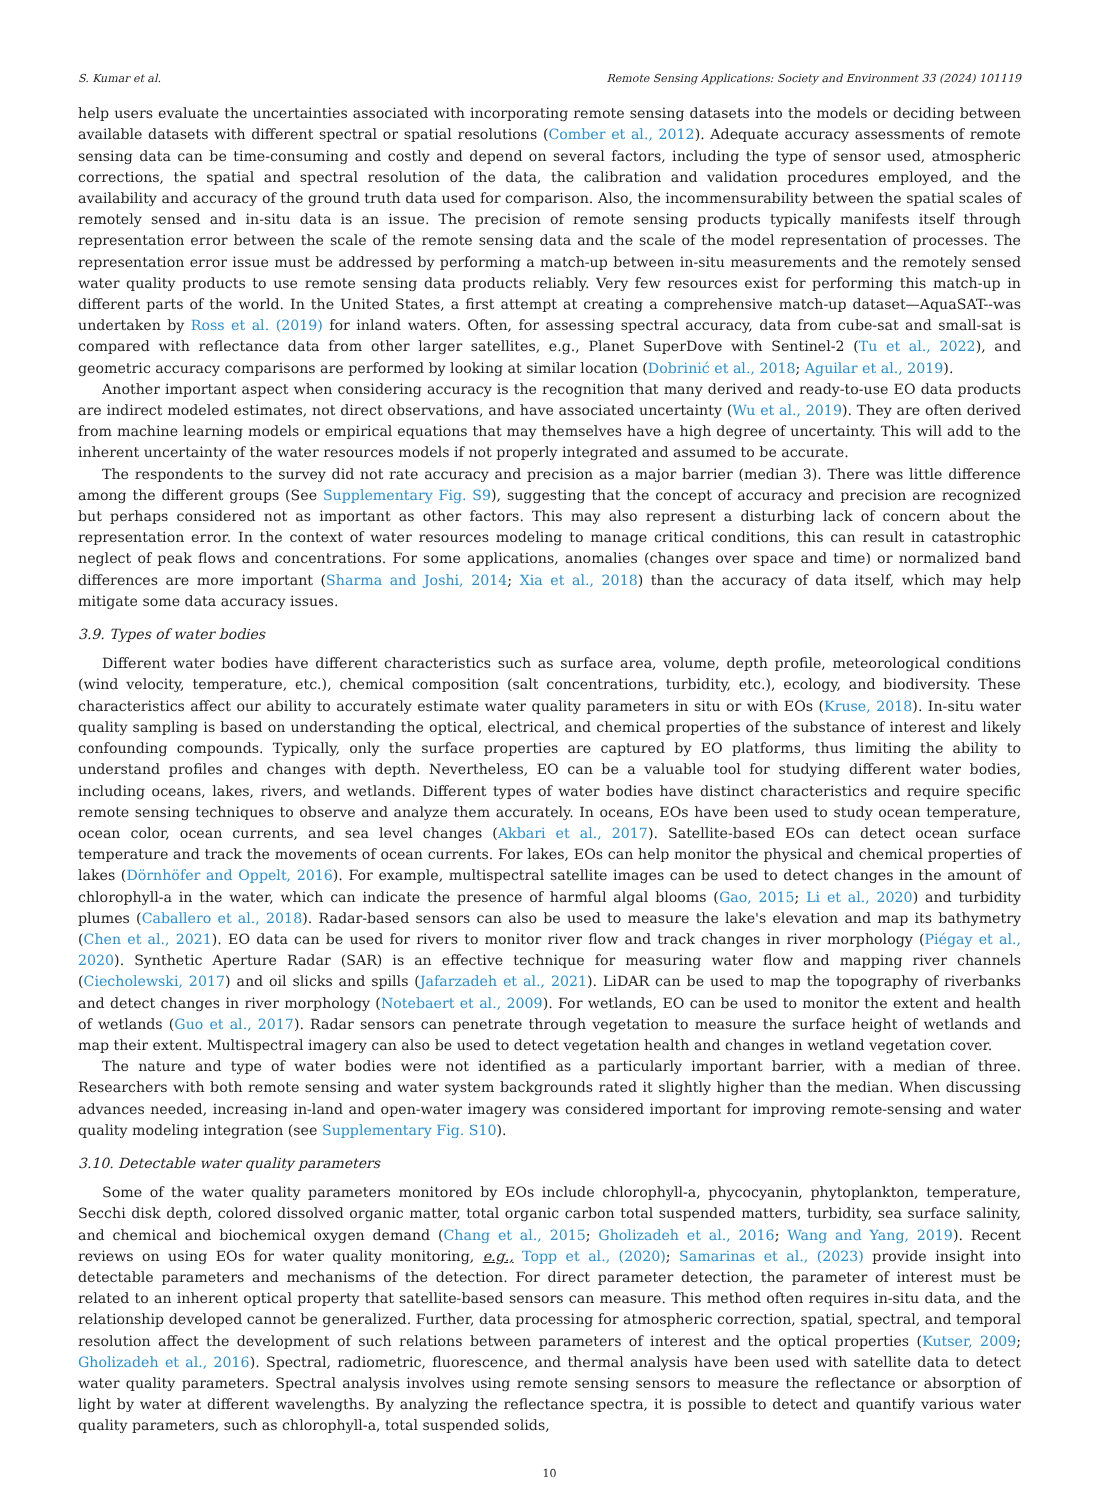S. Kumar et al. Remote Sensing Applications: Society and Environment 33 (2024) 101119
help users evaluate the uncertainties associated with incorporating remote sensing datasets into the models or deciding between available datasets with different spectral or spatial resolutions (Comber et al., 2012). Adequate accuracy assessments of remote sensing data can be time-consuming and costly and depend on several factors, including the type of sensor used, atmospheric corrections, the spatial and spectral resolution of the data, the calibration and validation procedures employed, and the availability and accuracy of the ground truth data used for comparison. Also, the incommensurability between the spatial scales of remotely sensed and in-situ data is an issue. The precision of remote sensing products typically manifests itself through representation error between the scale of the remote sensing data and the scale of the model representation of processes. The representation error issue must be addressed by performing a match-up between in-situ measurements and the remotely sensed water quality products to use remote sensing data products reliably. Very few resources exist for performing this match-up in different parts of the world. In the United States, a first attempt at creating a comprehensive match-up dataset—AquaSAT--was undertaken by Ross et al. (2019) for inland waters. Often, for assessing spectral accuracy, data from cube-sat and small-sat is compared with reflectance data from other larger satellites, e.g., Planet SuperDove with Sentinel-2 (Tu et al., 2022), and geometric accuracy comparisons are performed by looking at similar location (Dobrinić et al., 2018; Aguilar et al., 2019).
Another important aspect when considering accuracy is the recognition that many derived and ready-to-use EO data products are indirect modeled estimates, not direct observations, and have associated uncertainty (Wu et al., 2019). They are often derived from machine learning models or empirical equations that may themselves have a high degree of uncertainty. This will add to the inherent uncertainty of the water resources models if not properly integrated and assumed to be accurate.
The respondents to the survey did not rate accuracy and precision as a major barrier (median 3). There was little difference among the different groups (See Supplementary Fig. S9), suggesting that the concept of accuracy and precision are recognized but perhaps considered not as important as other factors. This may also represent a disturbing lack of concern about the representation error. In the context of water resources modeling to manage critical conditions, this can result in catastrophic neglect of peak flows and concentrations. For some applications, anomalies (changes over space and time) or normalized band differences are more important (Sharma and Joshi, 2014; Xia et al., 2018) than the accuracy of data itself, which may help mitigate some data accuracy issues.
3.9. Types of water bodies
Different water bodies have different characteristics such as surface area, volume, depth profile, meteorological conditions (wind velocity, temperature, etc.), chemical composition (salt concentrations, turbidity, etc.), ecology, and biodiversity. These characteristics affect our ability to accurately estimate water quality parameters in situ or with EOs (Kruse, 2018). In-situ water quality sampling is based on understanding the optical, electrical, and chemical properties of the substance of interest and likely confounding compounds. Typically, only the surface properties are captured by EO platforms, thus limiting the ability to understand profiles and changes with depth. Nevertheless, EO can be a valuable tool for studying different water bodies, including oceans, lakes, rivers, and wetlands. Different types of water bodies have distinct characteristics and require specific remote sensing techniques to observe and analyze them accurately. In oceans, EOs have been used to study ocean temperature, ocean color, ocean currents, and sea level changes (Akbari et al., 2017). Satellite-based EOs can detect ocean surface temperature and track the movements of ocean currents. For lakes, EOs can help monitor the physical and chemical properties of lakes (Dörnhöfer and Oppelt, 2016). For example, multispectral satellite images can be used to detect changes in the amount of chlorophyll-a in the water, which can indicate the presence of harmful algal blooms (Gao, 2015; Li et al., 2020) and turbidity plumes (Caballero et al., 2018). Radar-based sensors can also be used to measure the lake's elevation and map its bathymetry (Chen et al., 2021). EO data can be used for rivers to monitor river flow and track changes in river morphology (Piégay et al., 2020). Synthetic Aperture Radar (SAR) is an effective technique for measuring water flow and mapping river channels (Ciecholewski, 2017) and oil slicks and spills (Jafarzadeh et al., 2021). LiDAR can be used to map the topography of riverbanks and detect changes in river morphology (Notebaert et al., 2009). For wetlands, EO can be used to monitor the extent and health of wetlands (Guo et al., 2017). Radar sensors can penetrate through vegetation to measure the surface height of wetlands and map their extent. Multispectral imagery can also be used to detect vegetation health and changes in wetland vegetation cover.
The nature and type of water bodies were not identified as a particularly important barrier, with a median of three. Researchers with both remote sensing and water system backgrounds rated it slightly higher than the median. When discussing advances needed, increasing in-land and open-water imagery was considered important for improving remote-sensing and water quality modeling integration (see Supplementary Fig. S10).
3.10. Detectable water quality parameters
Some of the water quality parameters monitored by EOs include chlorophyll-a, phycocyanin, phytoplankton, temperature, Secchi disk depth, colored dissolved organic matter, total organic carbon total suspended matters, turbidity, sea surface salinity, and chemical and biochemical oxygen demand (Chang et al., 2015; Gholizadeh et al., 2016; Wang and Yang, 2019). Recent reviews on using EOs for water quality monitoring, e.g., Topp et al., (2020); Samarinas et al., (2023) provide insight into detectable parameters and mechanisms of the detection. For direct parameter detection, the parameter of interest must be related to an inherent optical property that satellite-based sensors can measure. This method often requires in-situ data, and the relationship developed cannot be generalized. Further, data processing for atmospheric correction, spatial, spectral, and temporal resolution affect the development of such relations between parameters of interest and the optical properties (Kutser, 2009; Gholizadeh et al., 2016). Spectral, radiometric, fluorescence, and thermal analysis have been used with satellite data to detect water quality parameters. Spectral analysis involves using remote sensing sensors to measure the reflectance or absorption of light by water at different wavelengths. By analyzing the reflectance spectra, it is possible to detect and quantify various water quality parameters, such as chlorophyll-a, total suspended solids,
10